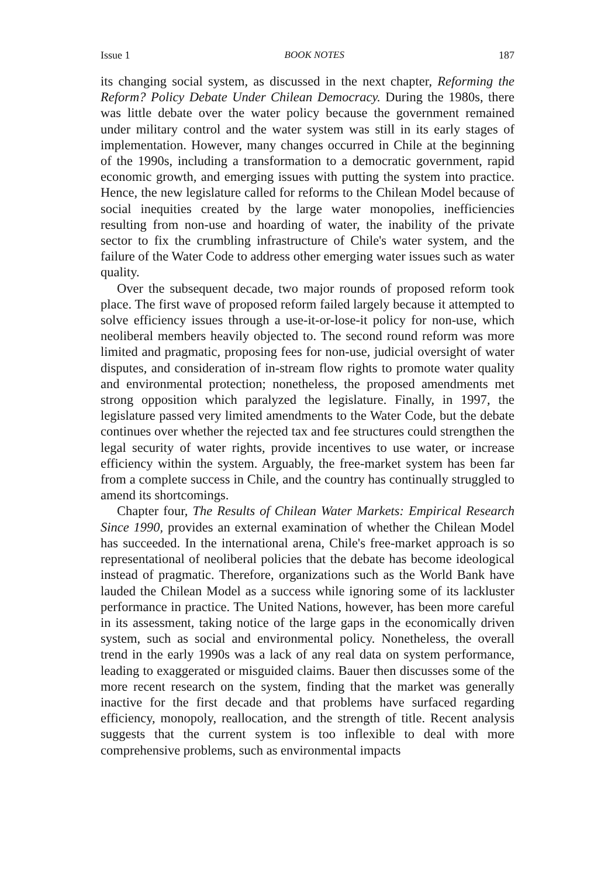Issue 1 BOOK NOTES 187
its changing social system, as discussed in the next chapter, Reforming the Reform? Policy Debate Under Chilean Democracy. During the 1980s, there was little debate over the water policy because the government remained under military control and the water system was still in its early stages of implementation. However, many changes occurred in Chile at the beginning of the 1990s, including a transformation to a democratic government, rapid economic growth, and emerging issues with putting the system into practice. Hence, the new legislature called for reforms to the Chilean Model because of social inequities created by the large water monopolies, inefficiencies resulting from non-use and hoarding of water, the inability of the private sector to fix the crumbling infrastructure of Chile's water system, and the failure of the Water Code to address other emerging water issues such as water quality.
Over the subsequent decade, two major rounds of proposed reform took place. The first wave of proposed reform failed largely because it attempted to solve efficiency issues through a use-it-or-lose-it policy for non-use, which neoliberal members heavily objected to. The second round reform was more limited and pragmatic, proposing fees for non-use, judicial oversight of water disputes, and consideration of in-stream flow rights to promote water quality and environmental protection; nonetheless, the proposed amendments met strong opposition which paralyzed the legislature. Finally, in 1997, the legislature passed very limited amendments to the Water Code, but the debate continues over whether the rejected tax and fee structures could strengthen the legal security of water rights, provide incentives to use water, or increase efficiency within the system. Arguably, the free-market system has been far from a complete success in Chile, and the country has continually struggled to amend its shortcomings.
Chapter four, The Results of Chilean Water Markets: Empirical Research Since 1990, provides an external examination of whether the Chilean Model has succeeded. In the international arena, Chile's free-market approach is so representational of neoliberal policies that the debate has become ideological instead of pragmatic. Therefore, organizations such as the World Bank have lauded the Chilean Model as a success while ignoring some of its lackluster performance in practice. The United Nations, however, has been more careful in its assessment, taking notice of the large gaps in the economically driven system, such as social and environmental policy. Nonetheless, the overall trend in the early 1990s was a lack of any real data on system performance, leading to exaggerated or misguided claims. Bauer then discusses some of the more recent research on the system, finding that the market was generally inactive for the first decade and that problems have surfaced regarding efficiency, monopoly, reallocation, and the strength of title. Recent analysis suggests that the current system is too inflexible to deal with more comprehensive problems, such as environmental impacts